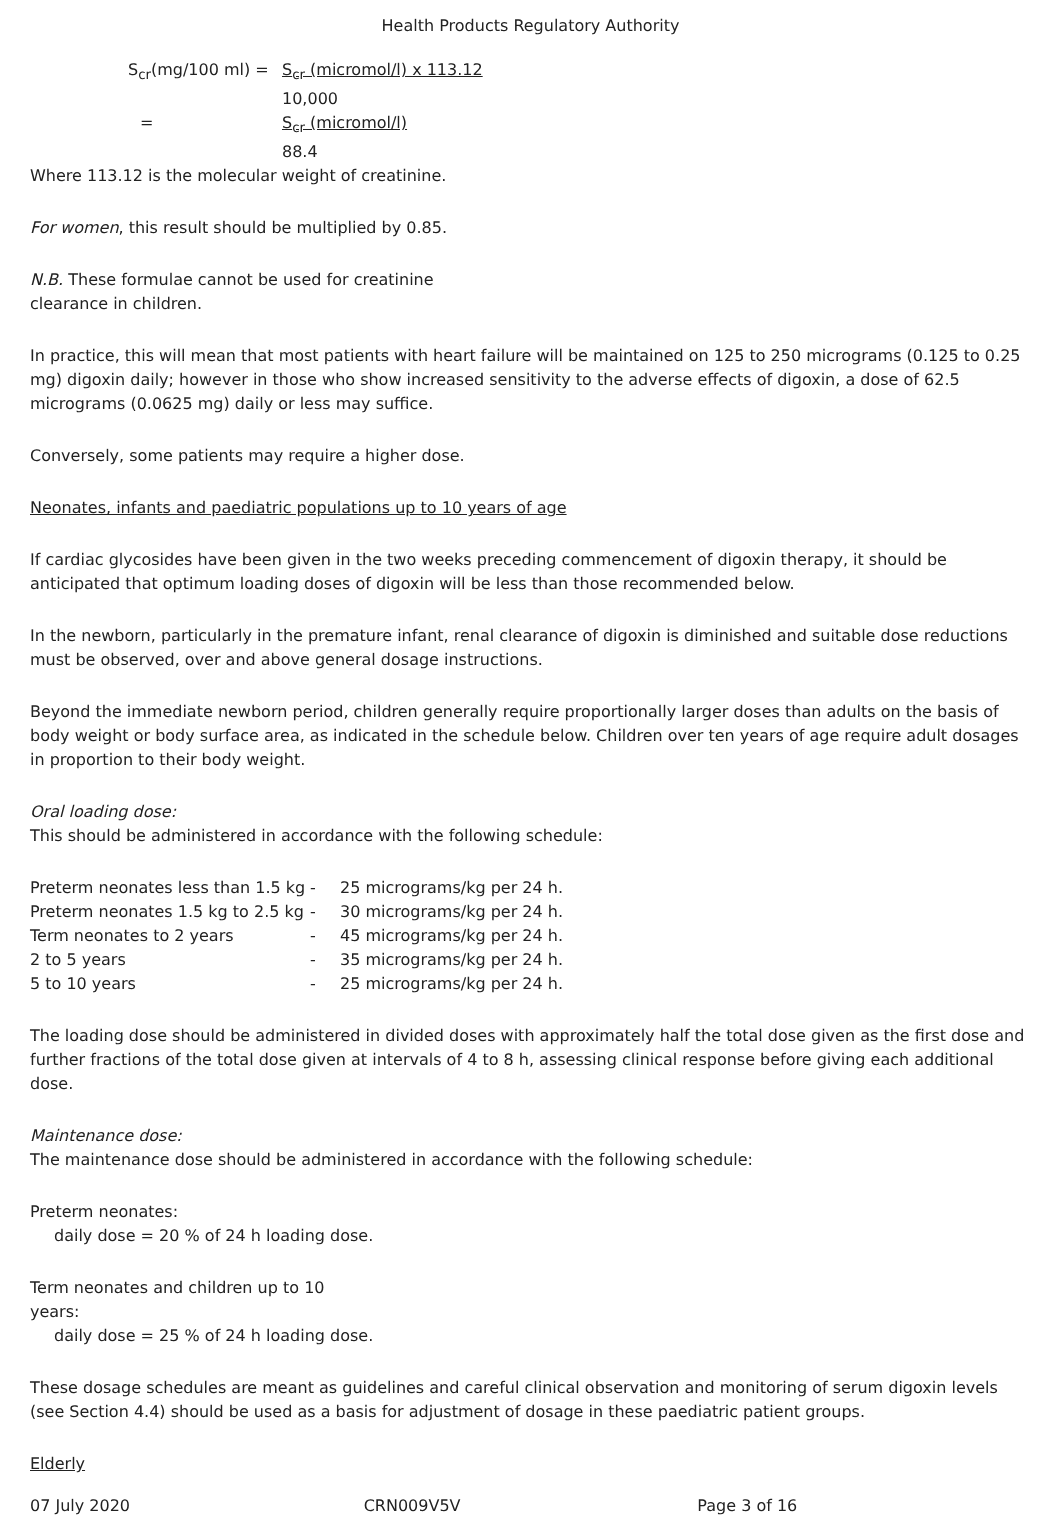Health Products Regulatory Authority
| S<sub>cr</sub>(mg/100 ml) = | S<sub>cr</sub> (micromol/l) x 113.12 |
| | 10,000 |
| = | S<sub>cr</sub> (micromol/l) |
| | 88.4 |
Where 113.12 is the molecular weight of creatinine.
For women, this result should be multiplied by 0.85.
N.B. These formulae cannot be used for creatinine
clearance in children.
In practice, this will mean that most patients with heart failure will be maintained on 125 to 250 micrograms (0.125 to 0.25 mg) digoxin daily; however in those who show increased sensitivity to the adverse effects of digoxin, a dose of 62.5 micrograms (0.0625 mg) daily or less may suffice.
Conversely, some patients may require a higher dose.
Neonates, infants and paediatric populations up to 10 years of age
If cardiac glycosides have been given in the two weeks preceding commencement of digoxin therapy, it should be anticipated that optimum loading doses of digoxin will be less than those recommended below.
In the newborn, particularly in the premature infant, renal clearance of digoxin is diminished and suitable dose reductions must be observed, over and above general dosage instructions.
Beyond the immediate newborn period, children generally require proportionally larger doses than adults on the basis of body weight or body surface area, as indicated in the schedule below. Children over ten years of age require adult dosages in proportion to their body weight.
Oral loading dose:
This should be administered in accordance with the following schedule:
| Preterm neonates less than 1.5 kg | - | 25 micrograms/kg per 24 h. |
| Preterm neonates 1.5 kg to 2.5 kg | - | 30 micrograms/kg per 24 h. |
| Term neonates to 2 years | - | 45 micrograms/kg per 24 h. |
| 2 to 5 years | - | 35 micrograms/kg per 24 h. |
| 5 to 10 years | - | 25 micrograms/kg per 24 h. |
The loading dose should be administered in divided doses with approximately half the total dose given as the first dose and further fractions of the total dose given at intervals of 4 to 8 h, assessing clinical response before giving each additional dose.
Maintenance dose:
The maintenance dose should be administered in accordance with the following schedule:
Preterm neonates:
daily dose = 20 % of 24 h loading dose.
Term neonates and children up to 10
years:
daily dose = 25 % of 24 h loading dose.
These dosage schedules are meant as guidelines and careful clinical observation and monitoring of serum digoxin levels (see Section 4.4) should be used as a basis for adjustment of dosage in these paediatric patient groups.
Elderly
07 July 2020 CRN009V5V Page 3 of 16